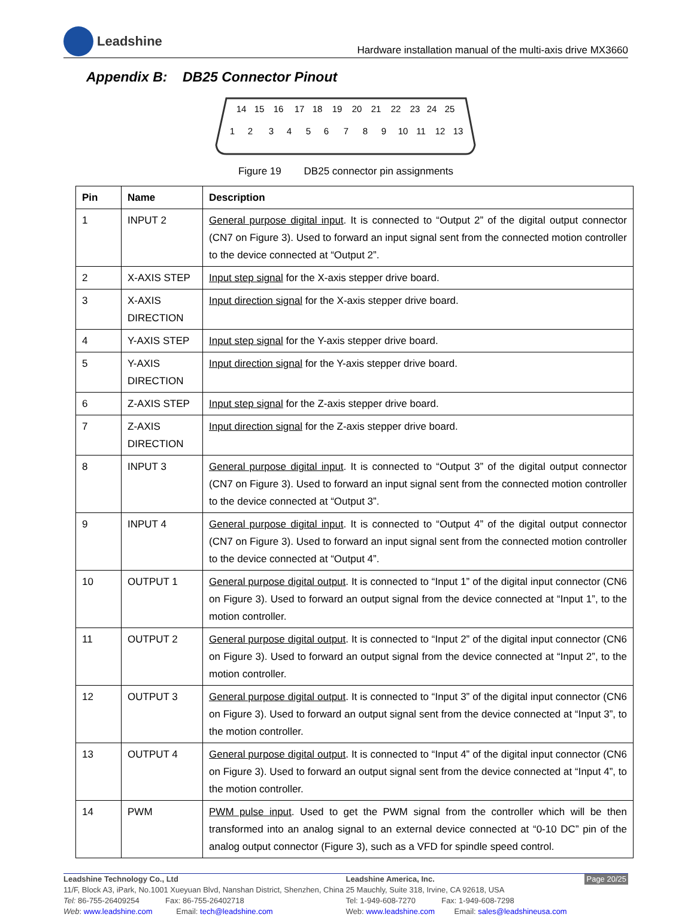Leadshine
Hardware installation manual of the multi-axis drive MX3660
Appendix B: DB25 Connector Pinout
14
15
16
17
18
19
20
21
22
23
24
25
1
2
3
4
5
6
7
8
9
10
11
12
13
Figure 19 DB25 connector pin assignments
| Pin | Name | Description |
| --- | --- | --- |
| 1 | INPUT 2 | General purpose digital input . It is connected to “Output 2” of the digital output connector (CN7 on Figure 3). Used to forward an input signal sent from the connected motion controller to the device connected at “Output 2”. |
| 2 | X-AXIS STEP | Input step signal for the X-axis stepper drive board. |
| 3 | X-AXIS DIRECTION | Input direction signal for the X-axis stepper drive board. |
| 4 | Y-AXIS STEP | Input step signal for the Y-axis stepper drive board. |
| 5 | Y-AXIS DIRECTION | Input direction signal for the Y-axis stepper drive board. |
| 6 | Z-AXIS STEP | Input step signal for the Z-axis stepper drive board. |
| 7 | Z-AXIS DIRECTION | Input direction signal for the Z-axis stepper drive board. |
| 8 | INPUT 3 | General purpose digital input . It is connected to “Output 3” of the digital output connector (CN7 on Figure 3). Used to forward an input signal sent from the connected motion controller to the device connected at “Output 3”. |
| 9 | INPUT 4 | General purpose digital input . It is connected to “Output 4” of the digital output connector (CN7 on Figure 3). Used to forward an input signal sent from the connected motion controller to the device connected at “Output 4”. |
| 10 | OUTPUT 1 | General purpose digital output . It is connected to “Input 1” of the digital input connector (CN6 on Figure 3). Used to forward an output signal from the device connected at “Input 1”, to the motion controller. |
| 11 | OUTPUT 2 | General purpose digital output . It is connected to “Input 2” of the digital input connector (CN6 on Figure 3). Used to forward an output signal from the device connected at “Input 2”, to the motion controller. |
| 12 | OUTPUT 3 | General purpose digital output . It is connected to “Input 3” of the digital input connector (CN6 on Figure 3). Used to forward an output signal sent from the device connected at “Input 3”, to the motion controller. |
| 13 | OUTPUT 4 | General purpose digital output . It is connected to “Input 4” of the digital input connector (CN6 on Figure 3). Used to forward an output signal sent from the device connected at “Input 4”, to the motion controller. |
| 14 | PWM | PWM pulse input . Used to get the PWM signal from the controller which will be then transformed into an analog signal to an external device connected at “0-10 DC” pin of the analog output connector (Figure 3), such as a VFD for spindle speed control. |
Leadshine Technology Co., Ltd
11/F, Block A3, iPark, No.1001 Xueyuan Blvd, Nanshan District, Shenzhen, China
Tel: 86-755-26409254 Fax: 86-755-26402718
Web: www.leadshine.com Email: tech@leadshine.com
Leadshine America, Inc. Page 20/25
25 Mauchly, Suite 318, Irvine, CA 92618, USA
Tel: 1-949-608-7270 Fax: 1-949-608-7298
Web: www.leadshine.com Email: sales@leadshineusa.com